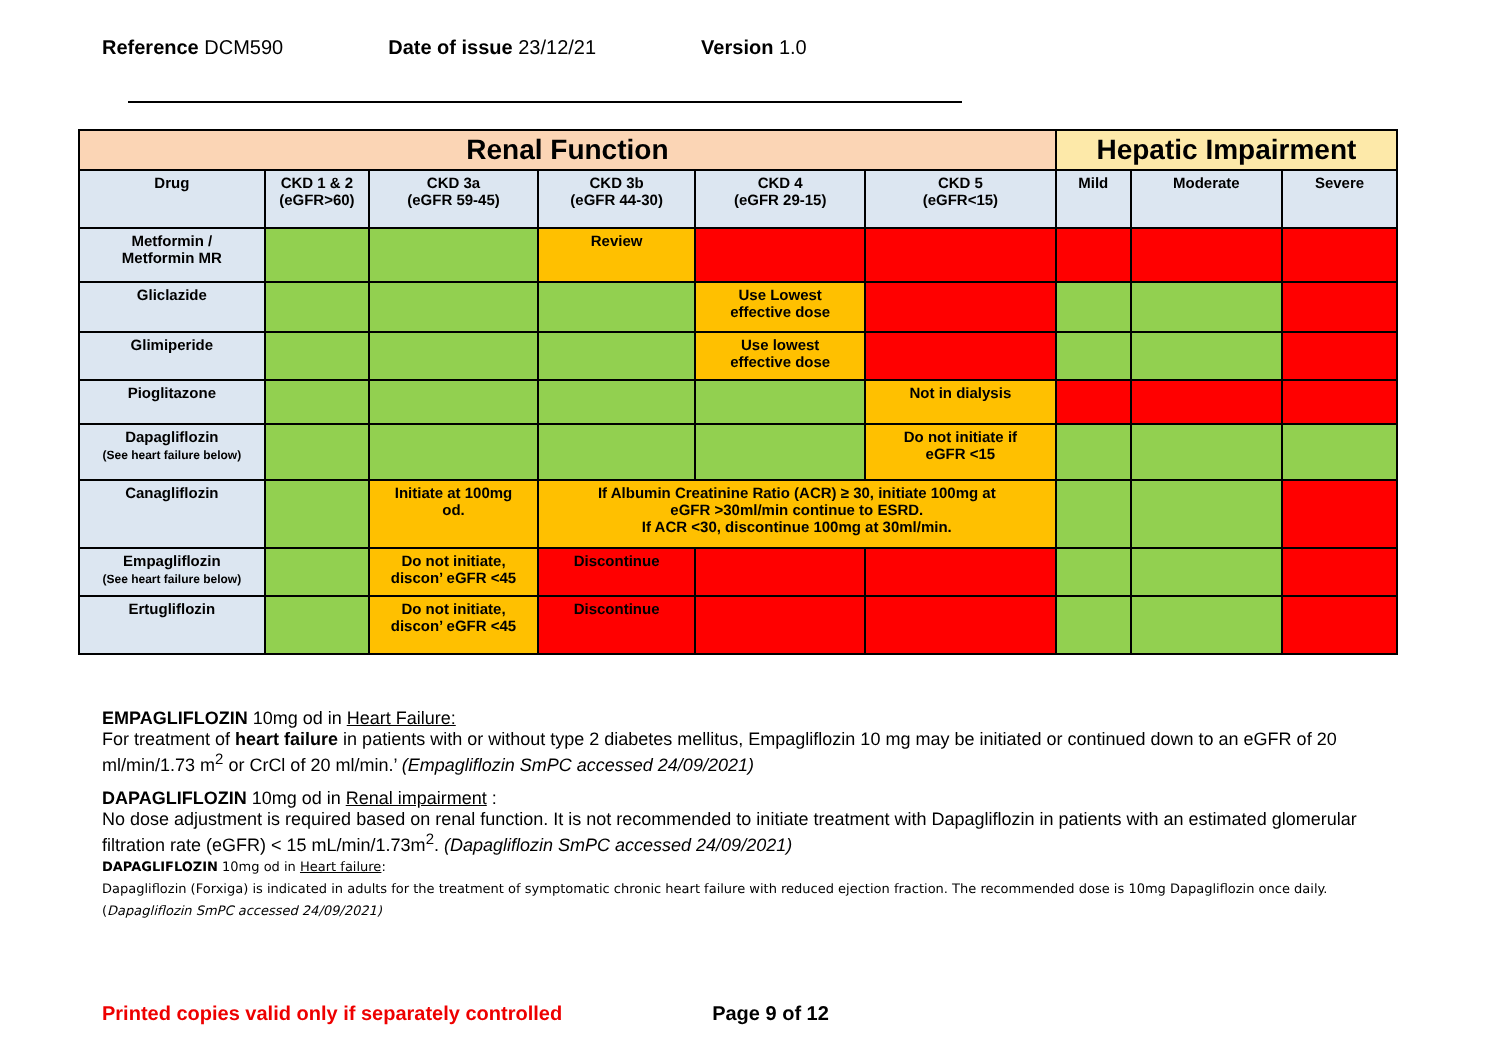Reference DCM590 Date of issue 23/12/21 Version 1.0
| Renal Function | | | | | | Hepatic Impairment | | |
| --- | --- | --- | --- | --- | --- | --- | --- | --- |
| Drug | CKD 1 & 2 (eGFR>60) | CKD 3a (eGFR 59-45) | CKD 3b (eGFR 44-30) | CKD 4 (eGFR 29-15) | CKD 5 (eGFR<15) | Mild | Moderate | Severe |
| Metformin / Metformin MR | | | Review | | | | | |
| Gliclazide | | | | Use Lowest effective dose | | | | |
| Glimiperide | | | | Use lowest effective dose | | | | |
| Pioglitazone | | | | | Not in dialysis | | | |
| Dapagliflozin (See heart failure below) | | | | | Do not initiate if eGFR <15 | | | |
| Canagliflozin | | Initiate at 100mg od. | If Albumin Creatinine Ratio (ACR) ≥ 30, initiate 100mg at eGFR >30ml/min continue to ESRD. If ACR <30, discontinue 100mg at 30ml/min. | | | | | |
| Empagliflozin (See heart failure below) | | Do not initiate, discon’ eGFR <45 | Discontinue | | | | | |
| Ertugliflozin | | Do not initiate, discon’ eGFR <45 | Discontinue | | | | | |
EMPAGLIFLOZIN 10mg od in Heart Failure:
For treatment of heart failure in patients with or without type 2 diabetes mellitus, Empagliflozin 10 mg may be initiated or continued down to an eGFR of 20 ml/min/1.73 m<sup>2</sup> or CrCl of 20 ml/min.’ (Empagliflozin SmPC accessed 24/09/2021)
DAPAGLIFLOZIN 10mg od in Renal impairment :
No dose adjustment is required based on renal function. It is not recommended to initiate treatment with Dapagliflozin in patients with an estimated glomerular filtration rate (eGFR) < 15 mL/min/1.73m<sup>2</sup>. (Dapagliflozin SmPC accessed 24/09/2021)
DAPAGLIFLOZIN 10mg od in Heart failure:
Dapagliflozin (Forxiga) is indicated in adults for the treatment of symptomatic chronic heart failure with reduced ejection fraction. The recommended dose is 10mg Dapagliflozin once daily. (Dapagliflozin SmPC accessed 24/09/2021)
Printed copies valid only if separately controlled Page 9 of 12